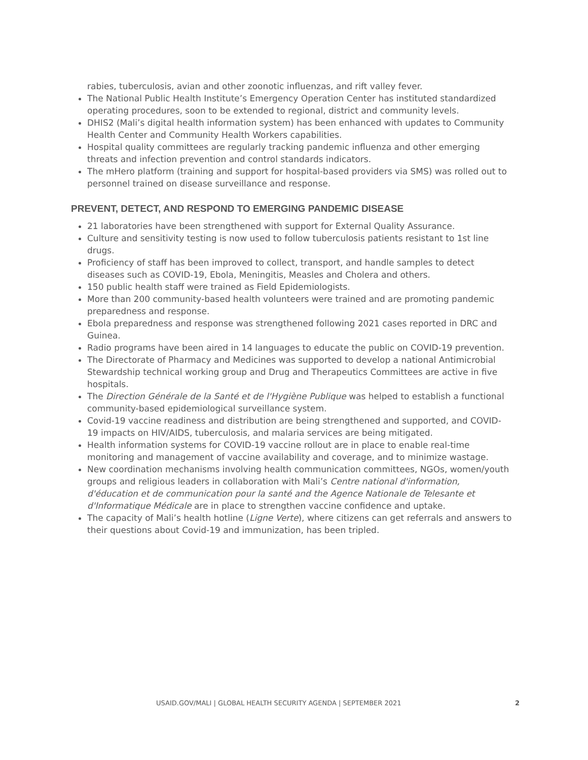rabies, tuberculosis, avian and other zoonotic influenzas, and rift valley fever.
The National Public Health Institute’s Emergency Operation Center has instituted standardized operating procedures, soon to be extended to regional, district and community levels.
DHIS2 (Mali’s digital health information system) has been enhanced with updates to Community Health Center and Community Health Workers capabilities.
Hospital quality committees are regularly tracking pandemic influenza and other emerging threats and infection prevention and control standards indicators.
The mHero platform (training and support for hospital-based providers via SMS) was rolled out to personnel trained on disease surveillance and response.
PREVENT, DETECT, AND RESPOND TO EMERGING PANDEMIC DISEASE
21 laboratories have been strengthened with support for External Quality Assurance.
Culture and sensitivity testing is now used to follow tuberculosis patients resistant to 1st line drugs.
Proficiency of staff has been improved to collect, transport, and handle samples to detect diseases such as COVID-19, Ebola, Meningitis, Measles and Cholera and others.
150 public health staff were trained as Field Epidemiologists.
More than 200 community-based health volunteers were trained and are promoting pandemic preparedness and response.
Ebola preparedness and response was strengthened following 2021 cases reported in DRC and Guinea.
Radio programs have been aired in 14 languages to educate the public on COVID-19 prevention.
The Directorate of Pharmacy and Medicines was supported to develop a national Antimicrobial Stewardship technical working group and Drug and Therapeutics Committees are active in five hospitals.
The Direction Générale de la Santé et de l'Hygiène Publique was helped to establish a functional community-based epidemiological surveillance system.
Covid-19 vaccine readiness and distribution are being strengthened and supported, and COVID-19 impacts on HIV/AIDS, tuberculosis, and malaria services are being mitigated.
Health information systems for COVID-19 vaccine rollout are in place to enable real-time monitoring and management of vaccine availability and coverage, and to minimize wastage.
New coordination mechanisms involving health communication committees, NGOs, women/youth groups and religious leaders in collaboration with Mali’s Centre national d'information, d'éducation et de communication pour la santé and the Agence Nationale de Telesante et d'Informatique Médicale are in place to strengthen vaccine confidence and uptake.
The capacity of Mali’s health hotline (Ligne Verte), where citizens can get referrals and answers to their questions about Covid-19 and immunization, has been tripled.
USAID.GOV/MALI | GLOBAL HEALTH SECURITY AGENDA | SEPTEMBER 2021 2